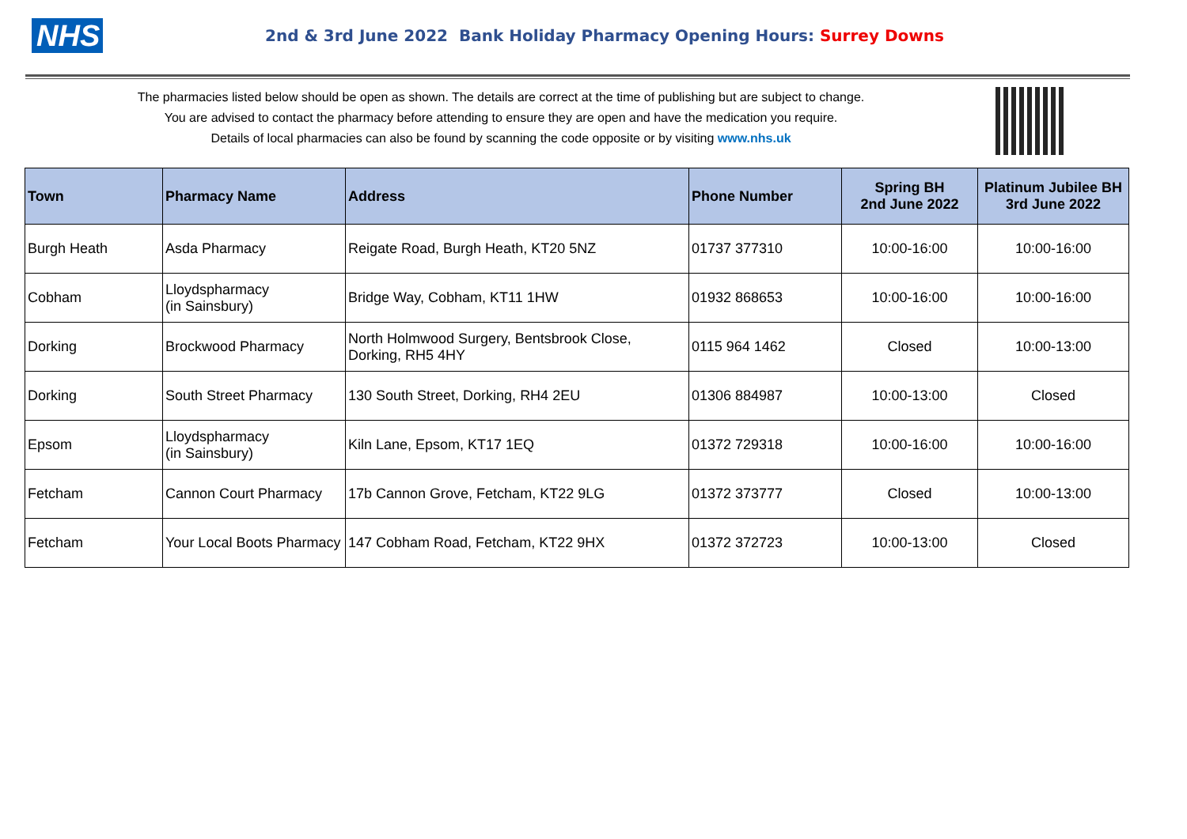NHS
2nd & 3rd June 2022 Bank Holiday Pharmacy Opening Hours: Surrey Downs
The pharmacies listed below should be open as shown. The details are correct at the time of publishing but are subject to change.
You are advised to contact the pharmacy before attending to ensure they are open and have the medication you require.
Details of local pharmacies can also be found by scanning the code opposite or by visiting www.nhs.uk
| Town | Pharmacy Name | Address | Phone Number | Spring BH 2nd June 2022 | Platinum Jubilee BH 3rd June 2022 |
| --- | --- | --- | --- | --- | --- |
| Burgh Heath | Asda Pharmacy | Reigate Road, Burgh Heath, KT20 5NZ | 01737 377310 | 10:00-16:00 | 10:00-16:00 |
| Cobham | Lloydspharmacy (in Sainsbury) | Bridge Way, Cobham, KT11 1HW | 01932 868653 | 10:00-16:00 | 10:00-16:00 |
| Dorking | Brockwood Pharmacy | North Holmwood Surgery, Bentsbrook Close, Dorking, RH5 4HY | 0115 964 1462 | Closed | 10:00-13:00 |
| Dorking | South Street Pharmacy | 130 South Street, Dorking, RH4 2EU | 01306 884987 | 10:00-13:00 | Closed |
| Epsom | Lloydspharmacy (in Sainsbury) | Kiln Lane, Epsom, KT17 1EQ | 01372 729318 | 10:00-16:00 | 10:00-16:00 |
| Fetcham | Cannon Court Pharmacy | 17b Cannon Grove, Fetcham, KT22 9LG | 01372 373777 | Closed | 10:00-13:00 |
| Fetcham | Your Local Boots Pharmacy | 147 Cobham Road, Fetcham, KT22 9HX | 01372 372723 | 10:00-13:00 | Closed |